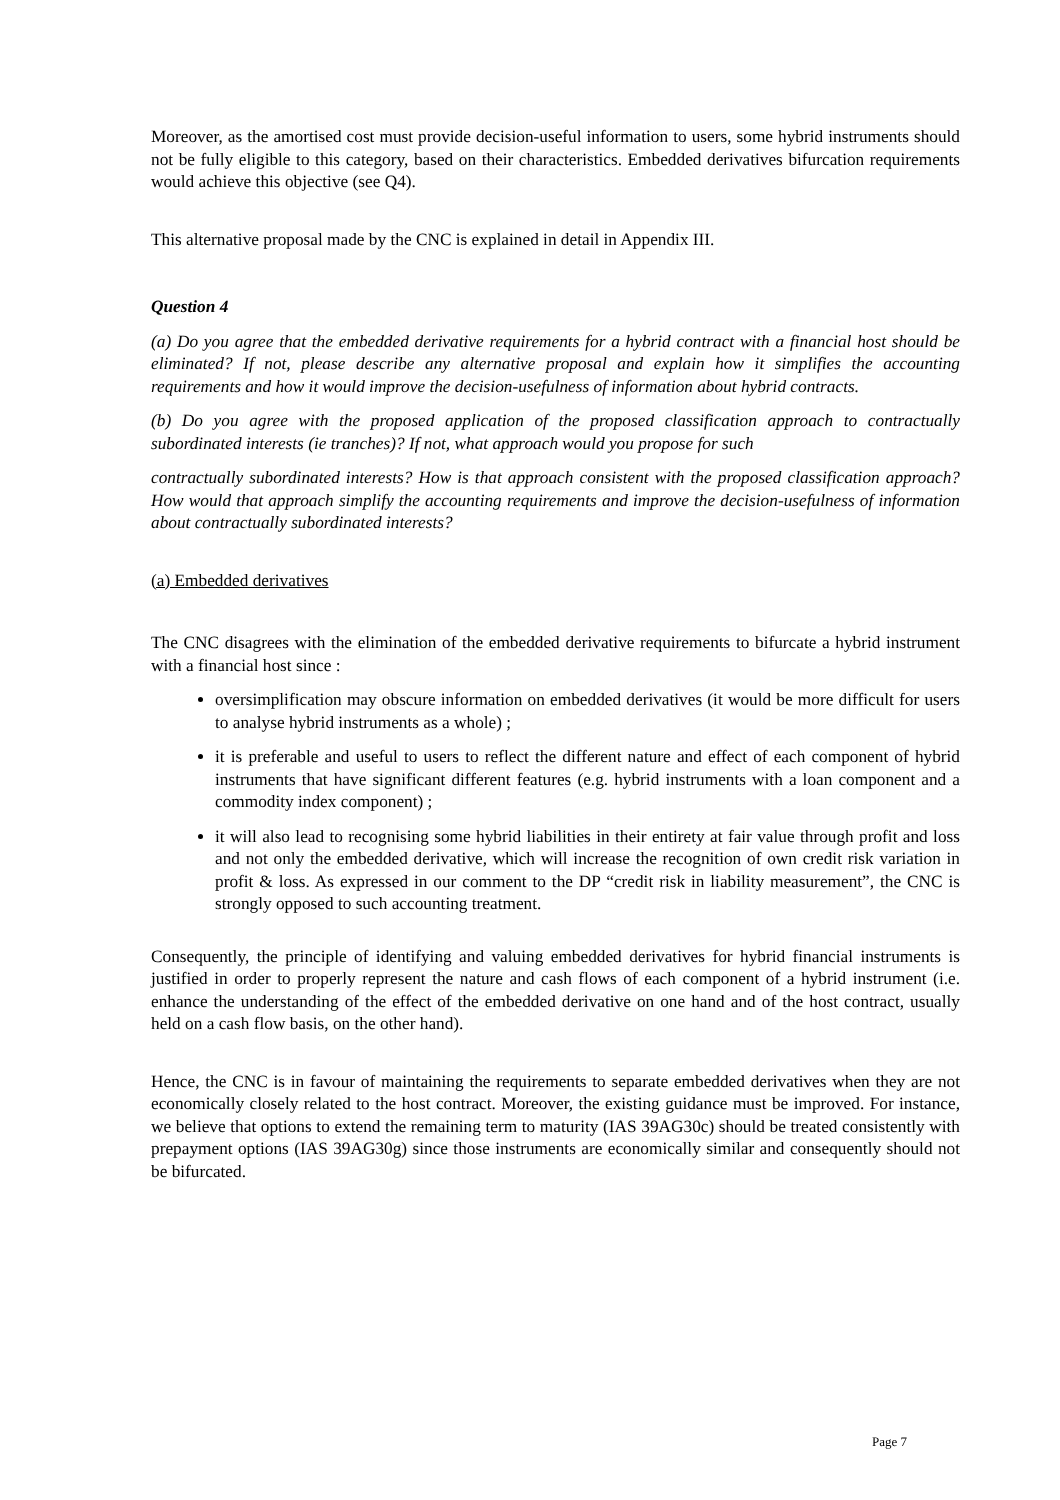Moreover, as the amortised cost must provide decision-useful information to users, some hybrid instruments should not be fully eligible to this category, based on their characteristics. Embedded derivatives bifurcation requirements would achieve this objective (see Q4).
This alternative proposal made by the CNC is explained in detail in Appendix III.
Question 4
(a) Do you agree that the embedded derivative requirements for a hybrid contract with a financial host should be eliminated? If not, please describe any alternative proposal and explain how it simplifies the accounting requirements and how it would improve the decision-usefulness of information about hybrid contracts.
(b) Do you agree with the proposed application of the proposed classification approach to contractually subordinated interests (ie tranches)? If not, what approach would you propose for such
contractually subordinated interests? How is that approach consistent with the proposed classification approach? How would that approach simplify the accounting requirements and improve the decision-usefulness of information about contractually subordinated interests?
(a) Embedded derivatives
The CNC disagrees with the elimination of the embedded derivative requirements to bifurcate a hybrid instrument with a financial host since :
oversimplification may obscure information on embedded derivatives (it would be more difficult for users to analyse hybrid instruments as a whole) ;
it is preferable and useful to users to reflect the different nature and effect of each component of hybrid instruments that have significant different features (e.g. hybrid instruments with a loan component and a commodity index component) ;
it will also lead to recognising some hybrid liabilities in their entirety at fair value through profit and loss and not only the embedded derivative, which will increase the recognition of own credit risk variation in profit & loss. As expressed in our comment to the DP “credit risk in liability measurement”, the CNC is strongly opposed to such accounting treatment.
Consequently, the principle of identifying and valuing embedded derivatives for hybrid financial instruments is justified in order to properly represent the nature and cash flows of each component of a hybrid instrument (i.e. enhance the understanding of the effect of the embedded derivative on one hand and of the host contract, usually held on a cash flow basis, on the other hand).
Hence, the CNC is in favour of maintaining the requirements to separate embedded derivatives when they are not economically closely related to the host contract. Moreover, the existing guidance must be improved. For instance, we believe that options to extend the remaining term to maturity (IAS 39AG30c) should be treated consistently with prepayment options (IAS 39AG30g) since those instruments are economically similar and consequently should not be bifurcated.
Page 7